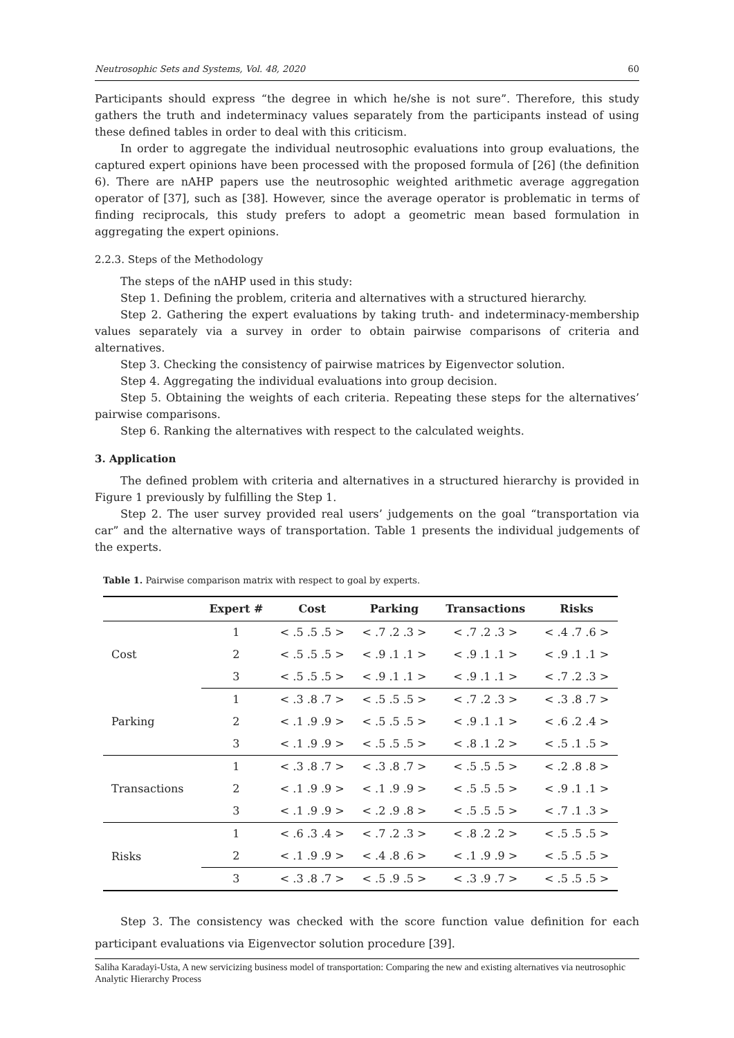Neutrosophic Sets and Systems, Vol. 48, 2020 60
Participants should express “the degree in which he/she is not sure”. Therefore, this study gathers the truth and indeterminacy values separately from the participants instead of using these defined tables in order to deal with this criticism.
In order to aggregate the individual neutrosophic evaluations into group evaluations, the captured expert opinions have been processed with the proposed formula of [26] (the definition 6). There are nAHP papers use the neutrosophic weighted arithmetic average aggregation operator of [37], such as [38]. However, since the average operator is problematic in terms of finding reciprocals, this study prefers to adopt a geometric mean based formulation in aggregating the expert opinions.
2.2.3. Steps of the Methodology
The steps of the nAHP used in this study:
Step 1. Defining the problem, criteria and alternatives with a structured hierarchy.
Step 2. Gathering the expert evaluations by taking truth- and indeterminacy-membership values separately via a survey in order to obtain pairwise comparisons of criteria and alternatives.
Step 3. Checking the consistency of pairwise matrices by Eigenvector solution.
Step 4. Aggregating the individual evaluations into group decision.
Step 5. Obtaining the weights of each criteria. Repeating these steps for the alternatives’ pairwise comparisons.
Step 6. Ranking the alternatives with respect to the calculated weights.
3. Application
The defined problem with criteria and alternatives in a structured hierarchy is provided in Figure 1 previously by fulfilling the Step 1.
Step 2. The user survey provided real users’ judgements on the goal “transportation via car” and the alternative ways of transportation. Table 1 presents the individual judgements of the experts.
Table 1. Pairwise comparison matrix with respect to goal by experts.
| | Expert # | Cost | Parking | Transactions | Risks |
| --- | --- | --- | --- | --- | --- |
| Cost | 1 | < .5 .5 .5 > | < .7 .2 .3 > | < .7 .2 .3 > | < .4 .7 .6 > |
| | 2 | < .5 .5 .5 > | < .9 .1 .1 > | < .9 .1 .1 > | < .9 .1 .1 > |
| | 3 | < .5 .5 .5 > | < .9 .1 .1 > | < .9 .1 .1 > | < .7 .2 .3 > |
| Parking | 1 | < .3 .8 .7 > | < .5 .5 .5 > | < .7 .2 .3 > | < .3 .8 .7 > |
| | 2 | < .1 .9 .9 > | < .5 .5 .5 > | < .9 .1 .1 > | < .6 .2 .4 > |
| | 3 | < .1 .9 .9 > | < .5 .5 .5 > | < .8 .1 .2 > | < .5 .1 .5 > |
| Transactions | 1 | < .3 .8 .7 > | < .3 .8 .7 > | < .5 .5 .5 > | < .2 .8 .8 > |
| | 2 | < .1 .9 .9 > | < .1 .9 .9 > | < .5 .5 .5 > | < .9 .1 .1 > |
| | 3 | < .1 .9 .9 > | < .2 .9 .8 > | < .5 .5 .5 > | < .7 .1 .3 > |
| Risks | 1 | < .6 .3 .4 > | < .7 .2 .3 > | < .8 .2 .2 > | < .5 .5 .5 > |
| | 2 | < .1 .9 .9 > | < .4 .8 .6 > | < .1 .9 .9 > | < .5 .5 .5 > |
| | 3 | < .3 .8 .7 > | < .5 .9 .5 > | < .3 .9 .7 > | < .5 .5 .5 > |
Step 3. The consistency was checked with the score function value definition for each participant evaluations via Eigenvector solution procedure [39].
Saliha Karadayi-Usta, A new servicizing business model of transportation: Comparing the new and existing alternatives via neutrosophic Analytic Hierarchy Process